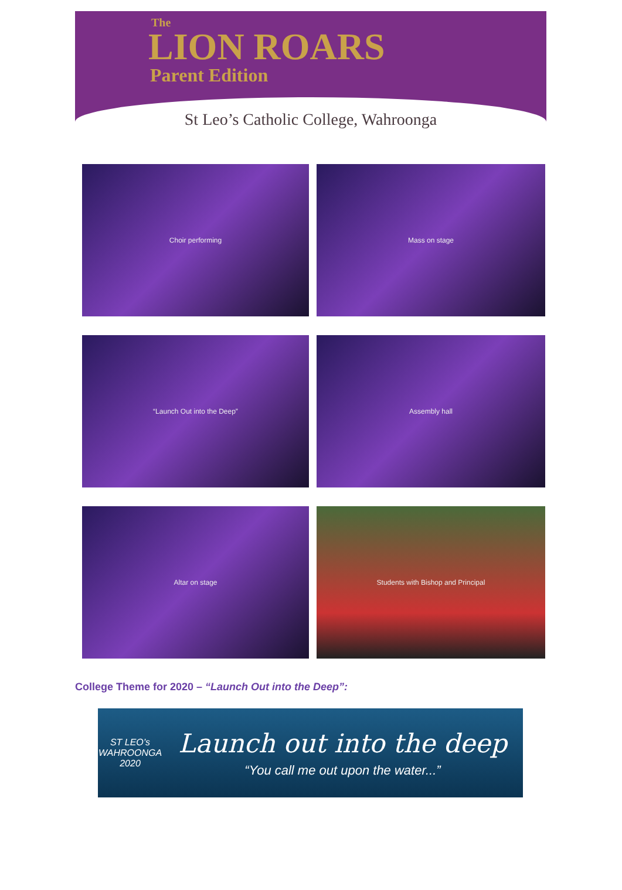The
LION ROARS
Parent Edition
St Leo’s Catholic College, Wahroonga
Choir performing
Mass on stage
“Launch Out into the Deep”
Assembly hall
Altar on stage
Students with Bishop and Principal
College Theme for 2020 – “Launch Out into the Deep”:
ST LEO’s
WAHROONGA
2020
Launch out into the deep
“You call me out upon the water...”